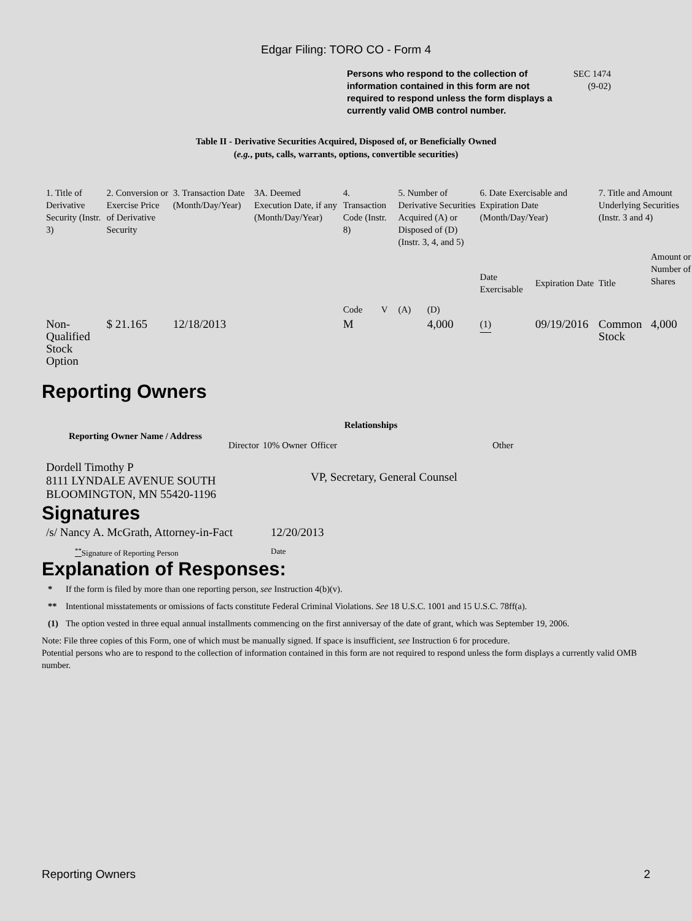Edgar Filing: TORO CO - Form 4
Persons who respond to the collection of information contained in this form are not required to respond unless the form displays a currently valid OMB control number.
SEC 1474
(9-02)
Table II - Derivative Securities Acquired, Disposed of, or Beneficially Owned
(e.g., puts, calls, warrants, options, convertible securities)
| 1. Title of Derivative Security (Instr. 3) | 2. Conversion or Exercise Price of Derivative Security | 3. Transaction Date (Month/Day/Year) | 3A. Deemed Execution Date, if any (Month/Day/Year) | 4. Transaction Code (Instr. 8) | | 5. Number of Derivative Securities Acquired (A) or Disposed of (D) (Instr. 3, 4, and 5) | | 6. Date Exercisable and Expiration Date (Month/Day/Year) | | 7. Title and Amount Underlying Securities (Instr. 3 and 4) | |
| --- | --- | --- | --- | --- | --- | --- | --- | --- | --- | --- | --- |
| | | | | Code | V | (A) | (D) | Date Exercisable | Expiration Date | Title | Amount or Number of Shares |
| Non-Qualified Stock Option | $ 21.165 | 12/18/2013 | | M | | | 4,000 | <sup>(1)</sup> | 09/19/2016 | Common Stock | 4,000 |
Reporting Owners
| Reporting Owner Name / Address | Relationships | | | |
| --- | --- | --- | --- | --- |
| | Director | 10% Owner | Officer | Other |
| Dordell Timothy P 8111 LYNDALE AVENUE SOUTH BLOOMINGTON, MN 55420-1196 | | | VP, Secretary, General Counsel | |
Signatures
| /s/ Nancy A. McGrath, Attorney-in-Fact | 12/20/2013 |
| <sup>**</sup> Signature of Reporting Person | Date |
Explanation of Responses:
| * | If the form is filed by more than one reporting person, see Instruction 4(b)(v). |
| ** | Intentional misstatements or omissions of facts constitute Federal Criminal Violations. See 18 U.S.C. 1001 and 15 U.S.C. 78ff(a). |
| (1) | The option vested in three equal annual installments commencing on the first anniversay of the date of grant, which was September 19, 2006. |
Note: File three copies of this Form, one of which must be manually signed. If space is insufficient, see Instruction 6 for procedure.
Potential persons who are to respond to the collection of information contained in this form are not required to respond unless the form displays a currently valid OMB number.
Reporting Owners 2